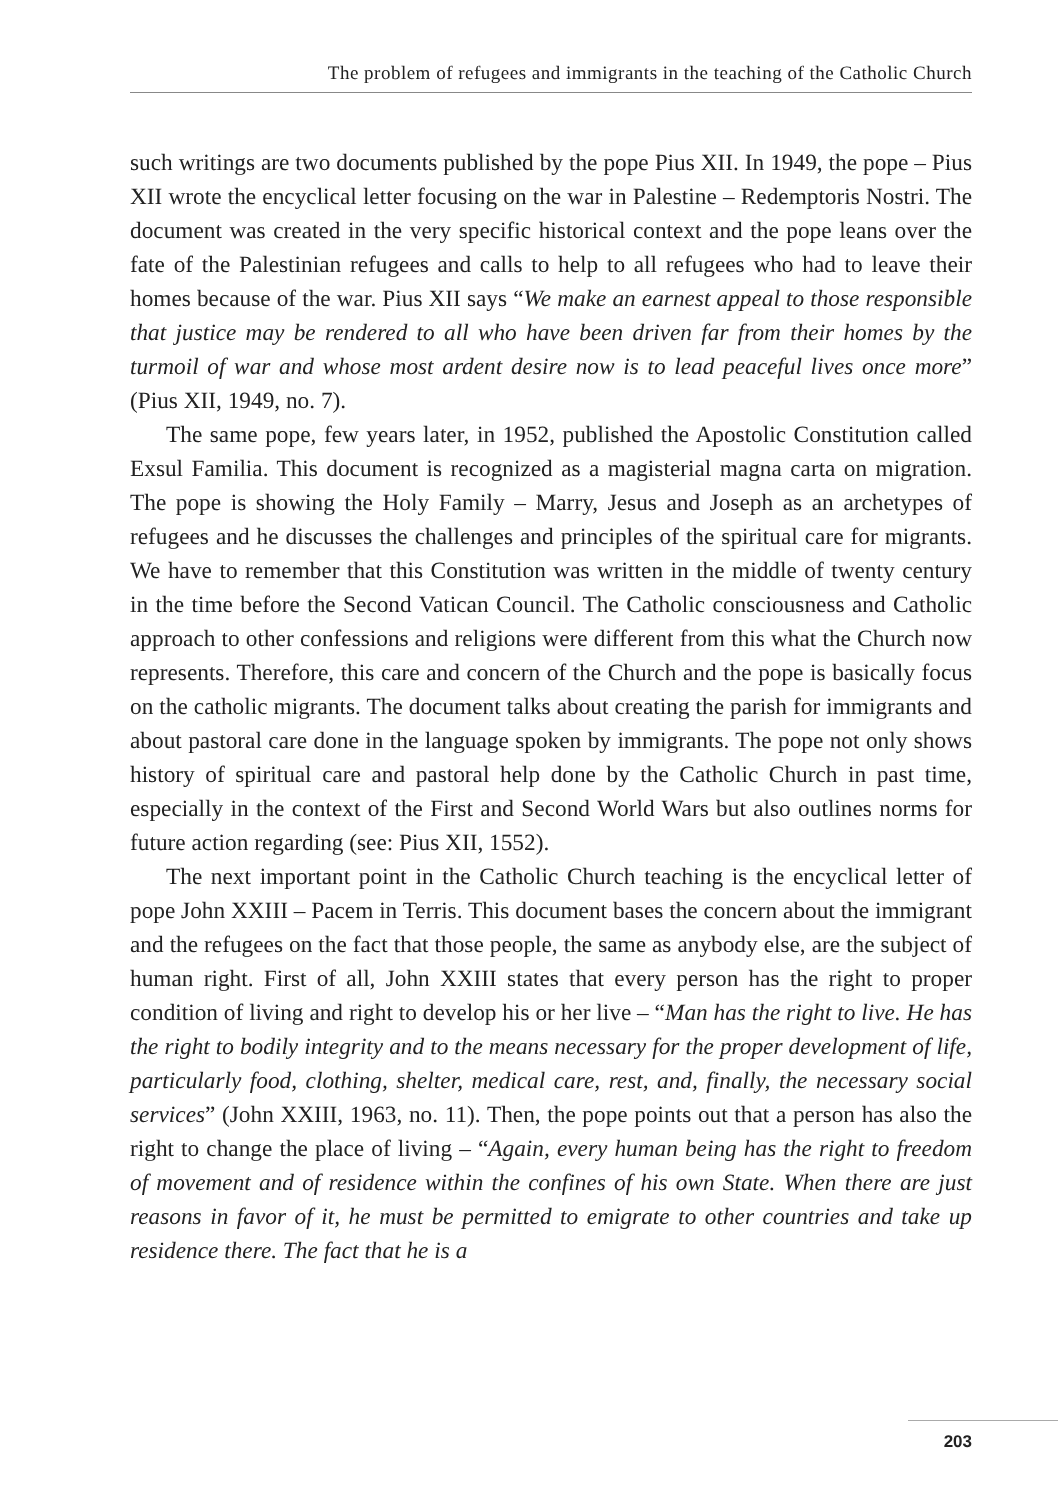The problem of refugees and immigrants in the teaching of the Catholic Church
such writings are two documents published by the pope Pius XII. In 1949, the pope – Pius XII wrote the encyclical letter focusing on the war in Palestine – Redemptoris Nostri. The document was created in the very specific historical context and the pope leans over the fate of the Palestinian refugees and calls to help to all refugees who had to leave their homes because of the war. Pius XII says “We make an earnest appeal to those responsible that justice may be rendered to all who have been driven far from their homes by the turmoil of war and whose most ardent desire now is to lead peaceful lives once more” (Pius XII, 1949, no. 7).
The same pope, few years later, in 1952, published the Apostolic Constitution called Exsul Familia. This document is recognized as a magisterial magna carta on migration. The pope is showing the Holy Family – Marry, Jesus and Joseph as an archetypes of refugees and he discusses the challenges and principles of the spiritual care for migrants. We have to remember that this Constitution was written in the middle of twenty century in the time before the Second Vatican Council. The Catholic consciousness and Catholic approach to other confessions and religions were different from this what the Church now represents. Therefore, this care and concern of the Church and the pope is basically focus on the catholic migrants. The document talks about creating the parish for immigrants and about pastoral care done in the language spoken by immigrants. The pope not only shows history of spiritual care and pastoral help done by the Catholic Church in past time, especially in the context of the First and Second World Wars but also outlines norms for future action regarding (see: Pius XII, 1552).
The next important point in the Catholic Church teaching is the encyclical letter of pope John XXIII – Pacem in Terris. This document bases the concern about the immigrant and the refugees on the fact that those people, the same as anybody else, are the subject of human right. First of all, John XXIII states that every person has the right to proper condition of living and right to develop his or her live – “Man has the right to live. He has the right to bodily integrity and to the means necessary for the proper development of life, particularly food, clothing, shelter, medical care, rest, and, finally, the necessary social services” (John XXIII, 1963, no. 11). Then, the pope points out that a person has also the right to change the place of living – “Again, every human being has the right to freedom of movement and of residence within the confines of his own State. When there are just reasons in favor of it, he must be permitted to emigrate to other countries and take up residence there. The fact that he is a
203